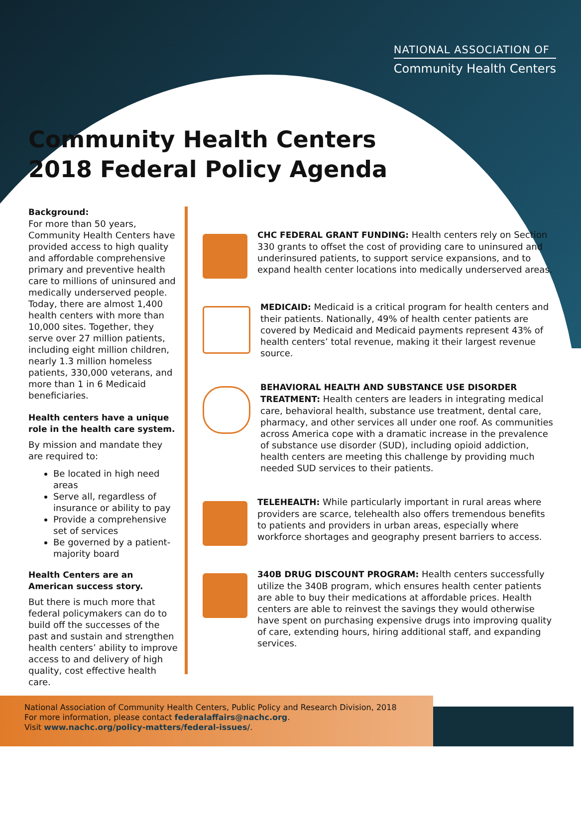NATIONAL ASSOCIATION OF
Community Health Centers
Community Health Centers
2018 Federal Policy Agenda
Background:
For more than 50 years, Community Health Centers have provided access to high quality and affordable comprehensive primary and preventive health care to millions of uninsured and medically underserved people. Today, there are almost 1,400 health centers with more than 10,000 sites. Together, they serve over 27 million patients, including eight million children, nearly 1.3 million homeless patients, 330,000 veterans, and more than 1 in 6 Medicaid beneficiaries.
Health centers have a unique role in the health care system.
By mission and mandate they are required to:
Be located in high need areas
Serve all, regardless of insurance or ability to pay
Provide a comprehensive set of services
Be governed by a patient-majority board
Health Centers are an American success story.
But there is much more that federal policymakers can do to build off the successes of the past and sustain and strengthen health centers’ ability to improve access to and delivery of high quality, cost effective health care.
CHC FEDERAL GRANT FUNDING: Health centers rely on Section 330 grants to offset the cost of providing care to uninsured and underinsured patients, to support service expansions, and to expand health center locations into medically underserved areas.
MEDICAID: Medicaid is a critical program for health centers and their patients. Nationally, 49% of health center patients are covered by Medicaid and Medicaid payments represent 43% of health centers’ total revenue, making it their largest revenue source.
BEHAVIORAL HEALTH AND SUBSTANCE USE DISORDER TREATMENT: Health centers are leaders in integrating medical care, behavioral health, substance use treatment, dental care, pharmacy, and other services all under one roof. As communities across America cope with a dramatic increase in the prevalence of substance use disorder (SUD), including opioid addiction, health centers are meeting this challenge by providing much needed SUD services to their patients.
TELEHEALTH: While particularly important in rural areas where providers are scarce, telehealth also offers tremendous benefits to patients and providers in urban areas, especially where workforce shortages and geography present barriers to access.
340B DRUG DISCOUNT PROGRAM: Health centers successfully utilize the 340B program, which ensures health center patients are able to buy their medications at affordable prices. Health centers are able to reinvest the savings they would otherwise have spent on purchasing expensive drugs into improving quality of care, extending hours, hiring additional staff, and expanding services.
National Association of Community Health Centers, Public Policy and Research Division, 2018
For more information, please contact federalaffairs@nachc.org.
Visit www.nachc.org/policy-matters/federal-issues/.